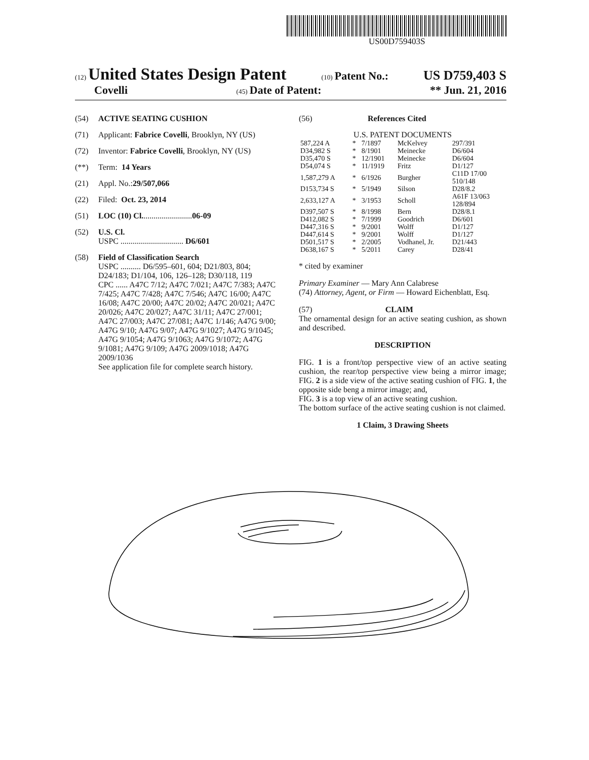US00D759403S
(12) United States Design Patent (10) Patent No.: US D759,403 S
Covelli (45) Date of Patent: ** Jun. 21, 2016
(54) ACTIVE SEATING CUSHION
(71) Applicant: Fabrice Covelli, Brooklyn, NY (US)
(72) Inventor: Fabrice Covelli, Brooklyn, NY (US)
(**) Term: 14 Years
(21) Appl. No.: 29/507,066
(22) Filed: Oct. 23, 2014
(51) LOC (10) Cl. ........................ 06-09
(52) U.S. Cl.
USPC ............................... D6/601
(58) Field of Classification Search
USPC .......... D6/595–601, 604; D21/803, 804; D24/183; D1/104, 106, 126–128; D30/118, 119
CPC ...... A47C 7/12; A47C 7/021; A47C 7/383; A47C 7/425; A47C 7/428; A47C 7/546; A47C 16/00; A47C 16/08; A47C 20/00; A47C 20/02; A47C 20/021; A47C 20/026; A47C 20/027; A47C 31/11; A47C 27/001; A47C 27/003; A47C 27/081; A47C 1/146; A47G 9/00; A47G 9/10; A47G 9/07; A47G 9/1027; A47G 9/1045; A47G 9/1054; A47G 9/1063; A47G 9/1072; A47G 9/1081; A47G 9/109; A47G 2009/1018; A47G 2009/1036
See application file for complete search history.
(56) References Cited
U.S. PATENT DOCUMENTS
| 587,224 A | * | 7/1897 | McKelvey | 297/391 |
| D34,982 S | * | 8/1901 | Meinecke | D6/604 |
| D35,470 S | * | 12/1901 | Meinecke | D6/604 |
| D54,074 S | * | 11/1919 | Fritz | D1/127 |
| 1,587,279 A | * | 6/1926 | Burgher | C11D 17/00 510/148 |
| D153,734 S | * | 5/1949 | Silson | D28/8.2 |
| 2,633,127 A | * | 3/1953 | Scholl | A61F 13/063 128/894 |
| D397,507 S | * | 8/1998 | Bern | D28/8.1 |
| D412,082 S | * | 7/1999 | Goodrich | D6/601 |
| D447,316 S | * | 9/2001 | Wolff | D1/127 |
| D447,614 S | * | 9/2001 | Wolff | D1/127 |
| D501,517 S | * | 2/2005 | Vodhanel, Jr. | D21/443 |
| D638,167 S | * | 5/2011 | Carey | D28/41 |
* cited by examiner
Primary Examiner — Mary Ann Calabrese
(74) Attorney, Agent, or Firm — Howard Eichenblatt, Esq.
(57) CLAIM
The ornamental design for an active seating cushion, as shown and described.
DESCRIPTION
FIG. 1 is a front/top perspective view of an active seating cushion, the rear/top perspective view being a mirror image; FIG. 2 is a side view of the active seating cushion of FIG. 1, the opposite side beng a mirror image; and,
FIG. 3 is a top view of an active seating cushion.
The bottom surface of the active seating cushion is not claimed.
1 Claim, 3 Drawing Sheets